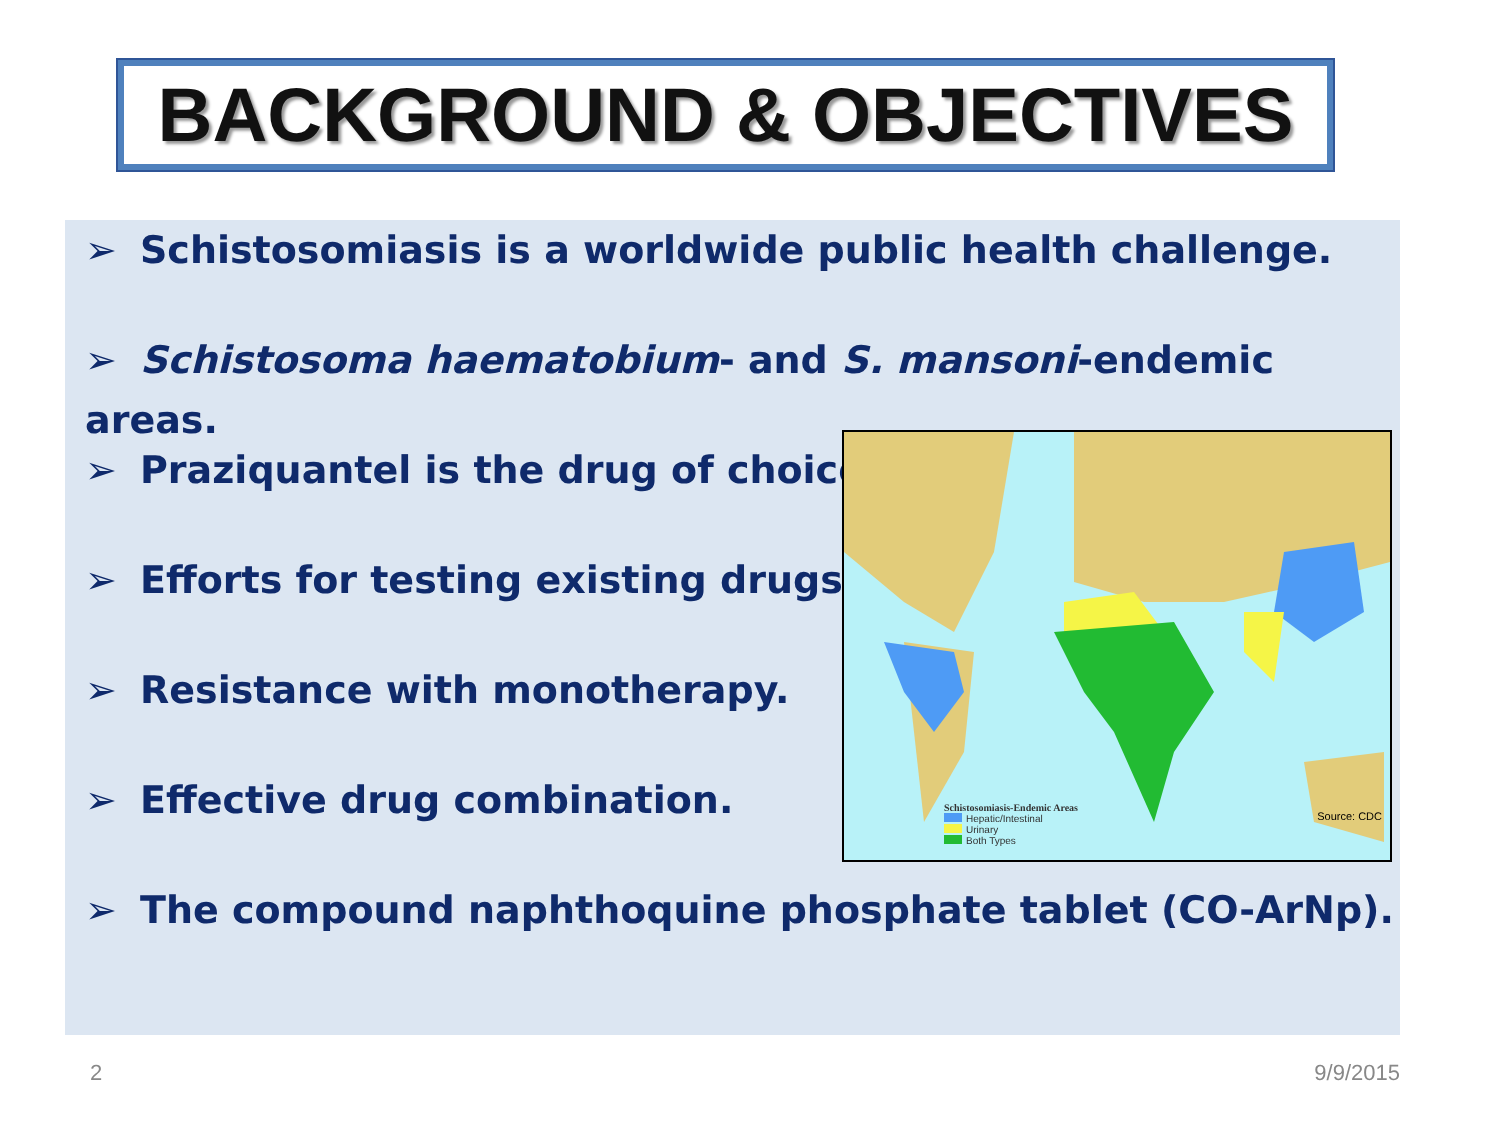BACKGROUND & OBJECTIVES
➢ Schistosomiasis is a worldwide public health challenge.
➢ Schistosoma haematobium- and S. mansoni-endemic areas.
➢ Praziquantel is the drug of choice.
➢ Efforts for testing existing drugs.
➢ Resistance with monotherapy.
➢ Effective drug combination.
➢ The compound naphthoquine phosphate tablet (CO-ArNp).
Schistosomiasis-Endemic Areas
Hepatic/Intestinal
Urinary
Both Types
Source: CDC
2 9/9/2015